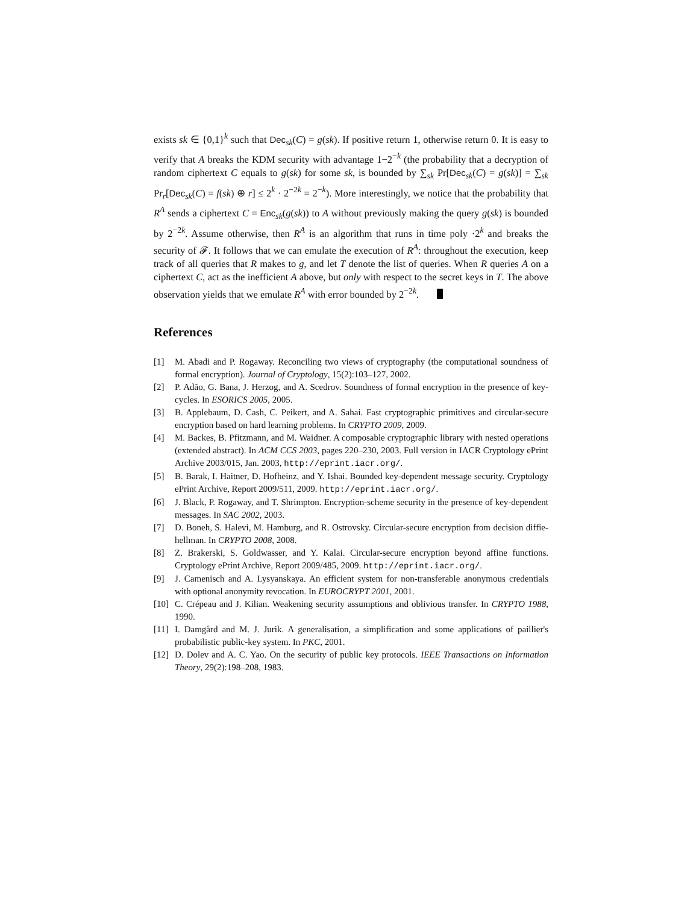exists sk ∈ {0,1}<sup>k</sup> such that Dec<sub>sk</sub>(C) = g(sk). If positive return 1, otherwise return 0. It is easy to verify that A breaks the KDM security with advantage 1−2<sup>−k</sup> (the probability that a decryption of random ciphertext C equals to g(sk) for some sk, is bounded by ∑<sub>sk</sub> Pr[Dec<sub>sk</sub>(C) = g(sk)] = ∑<sub>sk</sub> Pr<sub>r</sub>[Dec<sub>sk</sub>(C) = f(sk) ⊕ r] ≤ 2<sup>k</sup> · 2<sup>−2k</sup> = 2<sup>−k</sup>). More interestingly, we notice that the probability that R<sup>A</sup> sends a ciphertext C = Enc<sub>sk</sub>(g(sk)) to A without previously making the query g(sk) is bounded by 2<sup>−2k</sup>. Assume otherwise, then R<sup>A</sup> is an algorithm that runs in time poly ·2<sup>k</sup> and breaks the security of 𝓕. It follows that we can emulate the execution of R<sup>A</sup>: throughout the execution, keep track of all queries that R makes to g, and let T denote the list of queries. When R queries A on a ciphertext C, act as the inefficient A above, but only with respect to the secret keys in T. The above observation yields that we emulate R<sup>A</sup> with error bounded by 2<sup>−2k</sup>.
References
[1] M. Abadi and P. Rogaway. Reconciling two views of cryptography (the computational soundness of formal encryption). Journal of Cryptology, 15(2):103–127, 2002.
[2] P. Adão, G. Bana, J. Herzog, and A. Scedrov. Soundness of formal encryption in the presence of key-cycles. In ESORICS 2005, 2005.
[3] B. Applebaum, D. Cash, C. Peikert, and A. Sahai. Fast cryptographic primitives and circular-secure encryption based on hard learning problems. In CRYPTO 2009, 2009.
[4] M. Backes, B. Pfitzmann, and M. Waidner. A composable cryptographic library with nested operations (extended abstract). In ACM CCS 2003, pages 220–230, 2003. Full version in IACR Cryptology ePrint Archive 2003/015, Jan. 2003, http://eprint.iacr.org/.
[5] B. Barak, I. Haitner, D. Hofheinz, and Y. Ishai. Bounded key-dependent message security. Cryptology ePrint Archive, Report 2009/511, 2009. http://eprint.iacr.org/.
[6] J. Black, P. Rogaway, and T. Shrimpton. Encryption-scheme security in the presence of key-dependent messages. In SAC 2002, 2003.
[7] D. Boneh, S. Halevi, M. Hamburg, and R. Ostrovsky. Circular-secure encryption from decision diffie-hellman. In CRYPTO 2008, 2008.
[8] Z. Brakerski, S. Goldwasser, and Y. Kalai. Circular-secure encryption beyond affine functions. Cryptology ePrint Archive, Report 2009/485, 2009. http://eprint.iacr.org/.
[9] J. Camenisch and A. Lysyanskaya. An efficient system for non-transferable anonymous credentials with optional anonymity revocation. In EUROCRYPT 2001, 2001.
[10] C. Crépeau and J. Kilian. Weakening security assumptions and oblivious transfer. In CRYPTO 1988, 1990.
[11] I. Damgård and M. J. Jurik. A generalisation, a simplification and some applications of paillier's probabilistic public-key system. In PKC, 2001.
[12] D. Dolev and A. C. Yao. On the security of public key protocols. IEEE Transactions on Information Theory, 29(2):198–208, 1983.